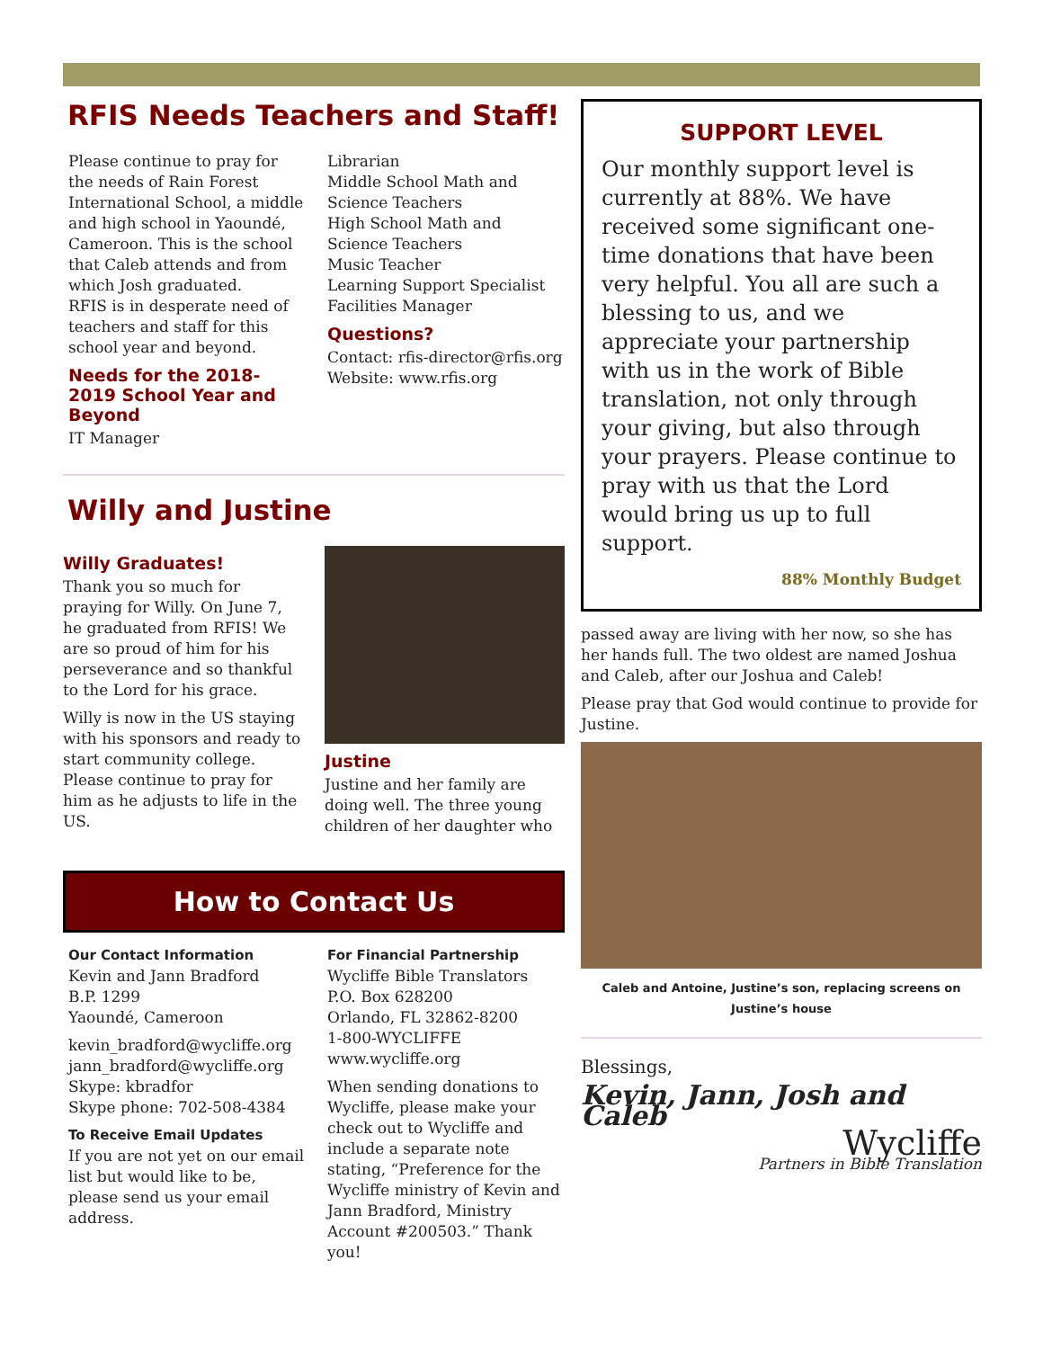RFIS Needs Teachers and Staff!
Please continue to pray for the needs of Rain Forest International School, a middle and high school in Yaoundé, Cameroon. This is the school that Caleb attends and from which Josh graduated.
RFIS is in desperate need of teachers and staff for this school year and beyond.
Needs for the 2018-2019 School Year and Beyond
IT Manager
Librarian
Middle School Math and Science Teachers
High School Math and Science Teachers
Music Teacher
Learning Support Specialist
Facilities Manager
Questions?
Contact: rfis-director@rfis.org
Website: www.rfis.org
Willy and Justine
Willy Graduates!
Thank you so much for praying for Willy. On June 7, he graduated from RFIS! We are so proud of him for his perseverance and so thankful to the Lord for his grace.
Willy is now in the US staying with his sponsors and ready to start community college. Please continue to pray for him as he adjusts to life in the US.
Justine
Justine and her family are doing well. The three young children of her daughter who
How to Contact Us
Our Contact Information
Kevin and Jann Bradford
B.P. 1299
Yaoundé, Cameroon
kevin_bradford@wycliffe.org
jann_bradford@wycliffe.org
Skype: kbradfor
Skype phone: 702-508-4384
To Receive Email Updates
If you are not yet on our email list but would like to be, please send us your email address.
For Financial Partnership
Wycliffe Bible Translators
P.O. Box 628200
Orlando, FL 32862-8200
1-800-WYCLIFFE
www.wycliffe.org
When sending donations to Wycliffe, please make your check out to Wycliffe and include a separate note stating, “Preference for the Wycliffe ministry of Kevin and Jann Bradford, Ministry Account #200503.” Thank you!
SUPPORT LEVEL
Our monthly support level is currently at 88%. We have received some significant one-time donations that have been very helpful. You all are such a blessing to us, and we appreciate your partnership with us in the work of Bible translation, not only through your giving, but also through your prayers. Please continue to pray with us that the Lord would bring us up to full support.
88% Monthly Budget
passed away are living with her now, so she has her hands full. The two oldest are named Joshua and Caleb, after our Joshua and Caleb!
Please pray that God would continue to provide for Justine.
Caleb and Antoine, Justine’s son, replacing screens on Justine’s house
Blessings,
Kevin, Jann, Josh and Caleb
Wycliffe
Partners in Bible Translation